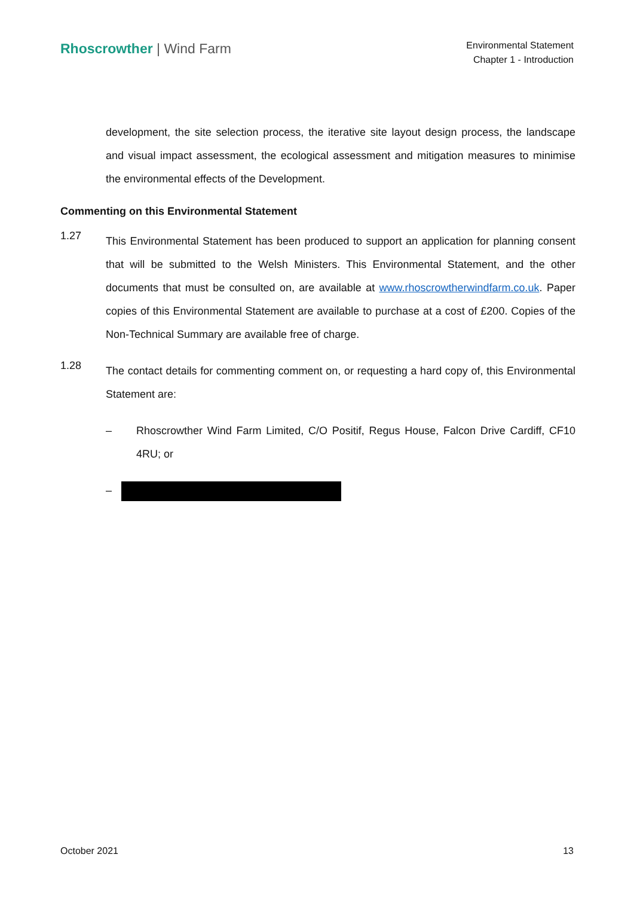Rhoscrowther | Wind Farm
Environmental Statement
Chapter 1 - Introduction
development, the site selection process, the iterative site layout design process, the landscape and visual impact assessment, the ecological assessment and mitigation measures to minimise the environmental effects of the Development.
Commenting on this Environmental Statement
1.27
This Environmental Statement has been produced to support an application for planning consent that will be submitted to the Welsh Ministers. This Environmental Statement, and the other documents that must be consulted on, are available at www.rhoscrowtherwindfarm.co.uk. Paper copies of this Environmental Statement are available to purchase at a cost of £200. Copies of the Non-Technical Summary are available free of charge.
1.28
The contact details for commenting comment on, or requesting a hard copy of, this Environmental Statement are:
– Rhoscrowther Wind Farm Limited, C/O Positif, Regus House, Falcon Drive Cardiff, CF10 4RU; or
–
October 2021 13